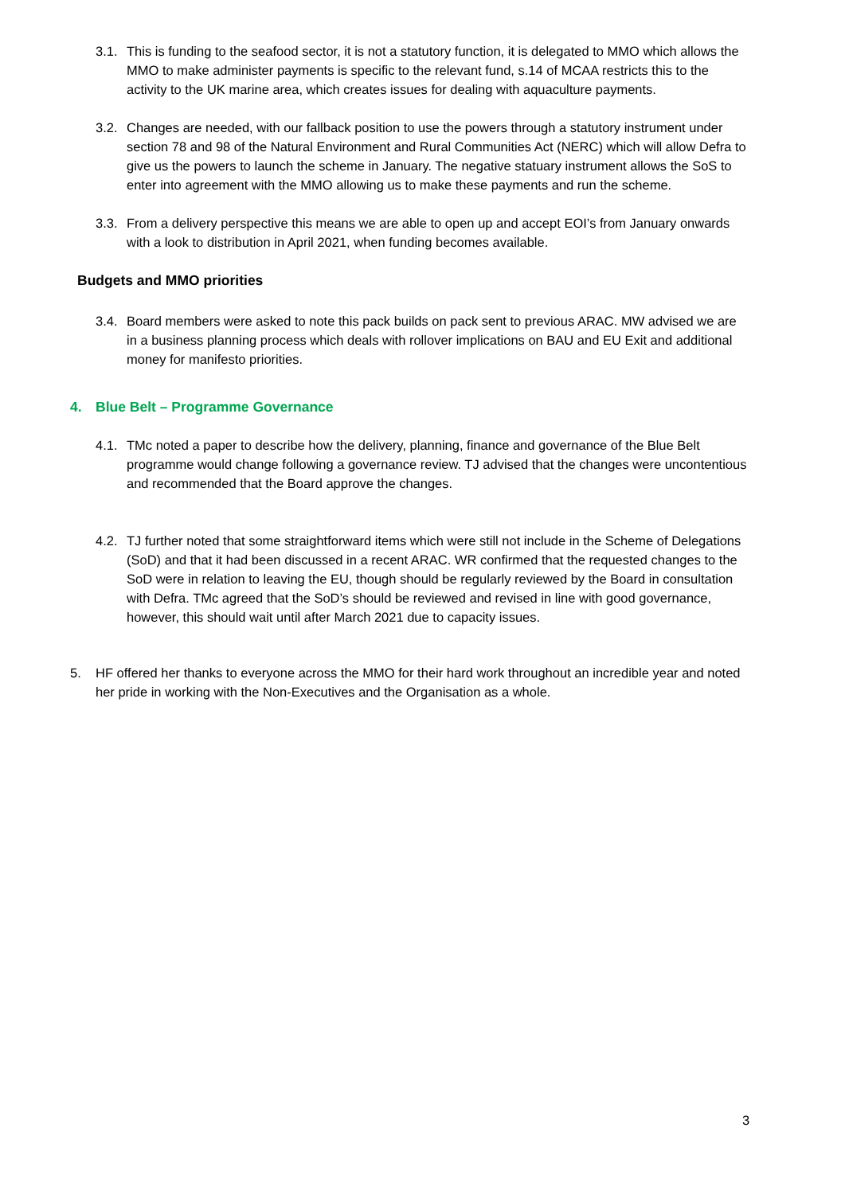3.1.
This is funding to the seafood sector, it is not a statutory function, it is delegated to MMO which allows the MMO to make administer payments is specific to the relevant fund, s.14 of MCAA restricts this to the activity to the UK marine area, which creates issues for dealing with aquaculture payments.
3.2.
Changes are needed, with our fallback position to use the powers through a statutory instrument under section 78 and 98 of the Natural Environment and Rural Communities Act (NERC) which will allow Defra to give us the powers to launch the scheme in January. The negative statuary instrument allows the SoS to enter into agreement with the MMO allowing us to make these payments and run the scheme.
3.3.
From a delivery perspective this means we are able to open up and accept EOI’s from January onwards with a look to distribution in April 2021, when funding becomes available.
Budgets and MMO priorities
3.4.
Board members were asked to note this pack builds on pack sent to previous ARAC. MW advised we are in a business planning process which deals with rollover implications on BAU and EU Exit and additional money for manifesto priorities.
4. Blue Belt – Programme Governance
4.1.
TMc noted a paper to describe how the delivery, planning, finance and governance of the Blue Belt programme would change following a governance review. TJ advised that the changes were uncontentious and recommended that the Board approve the changes.
4.2.
TJ further noted that some straightforward items which were still not include in the Scheme of Delegations (SoD) and that it had been discussed in a recent ARAC. WR confirmed that the requested changes to the SoD were in relation to leaving the EU, though should be regularly reviewed by the Board in consultation with Defra. TMc agreed that the SoD’s should be reviewed and revised in line with good governance, however, this should wait until after March 2021 due to capacity issues.
5. HF offered her thanks to everyone across the MMO for their hard work throughout an incredible year and noted her pride in working with the Non-Executives and the Organisation as a whole.
3